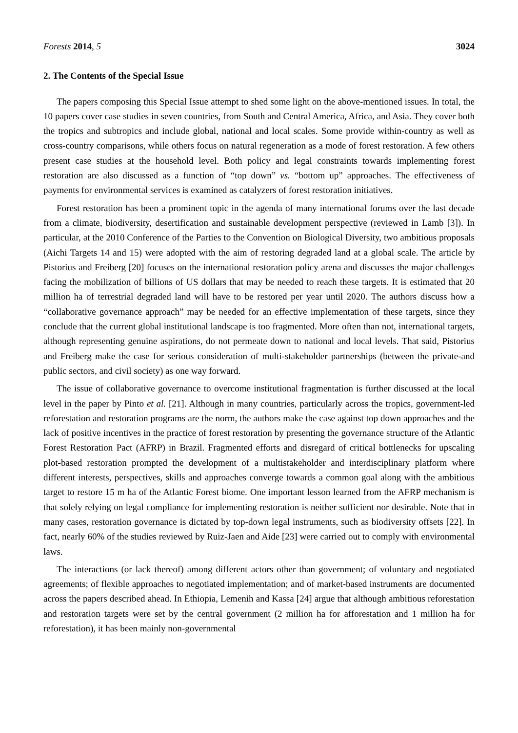Forests 2014, 5 3024
2. The Contents of the Special Issue
The papers composing this Special Issue attempt to shed some light on the above-mentioned issues. In total, the 10 papers cover case studies in seven countries, from South and Central America, Africa, and Asia. They cover both the tropics and subtropics and include global, national and local scales. Some provide within-country as well as cross-country comparisons, while others focus on natural regeneration as a mode of forest restoration. A few others present case studies at the household level. Both policy and legal constraints towards implementing forest restoration are also discussed as a function of “top down” vs. “bottom up” approaches. The effectiveness of payments for environmental services is examined as catalyzers of forest restoration initiatives.
Forest restoration has been a prominent topic in the agenda of many international forums over the last decade from a climate, biodiversity, desertification and sustainable development perspective (reviewed in Lamb [3]). In particular, at the 2010 Conference of the Parties to the Convention on Biological Diversity, two ambitious proposals (Aichi Targets 14 and 15) were adopted with the aim of restoring degraded land at a global scale. The article by Pistorius and Freiberg [20] focuses on the international restoration policy arena and discusses the major challenges facing the mobilization of billions of US dollars that may be needed to reach these targets. It is estimated that 20 million ha of terrestrial degraded land will have to be restored per year until 2020. The authors discuss how a “collaborative governance approach” may be needed for an effective implementation of these targets, since they conclude that the current global institutional landscape is too fragmented. More often than not, international targets, although representing genuine aspirations, do not permeate down to national and local levels. That said, Pistorius and Freiberg make the case for serious consideration of multi-stakeholder partnerships (between the private-and public sectors, and civil society) as one way forward.
The issue of collaborative governance to overcome institutional fragmentation is further discussed at the local level in the paper by Pinto et al. [21]. Although in many countries, particularly across the tropics, government-led reforestation and restoration programs are the norm, the authors make the case against top down approaches and the lack of positive incentives in the practice of forest restoration by presenting the governance structure of the Atlantic Forest Restoration Pact (AFRP) in Brazil. Fragmented efforts and disregard of critical bottlenecks for upscaling plot-based restoration prompted the development of a multistakeholder and interdisciplinary platform where different interests, perspectives, skills and approaches converge towards a common goal along with the ambitious target to restore 15 m ha of the Atlantic Forest biome. One important lesson learned from the AFRP mechanism is that solely relying on legal compliance for implementing restoration is neither sufficient nor desirable. Note that in many cases, restoration governance is dictated by top-down legal instruments, such as biodiversity offsets [22]. In fact, nearly 60% of the studies reviewed by Ruiz-Jaen and Aide [23] were carried out to comply with environmental laws.
The interactions (or lack thereof) among different actors other than government; of voluntary and negotiated agreements; of flexible approaches to negotiated implementation; and of market-based instruments are documented across the papers described ahead. In Ethiopia, Lemenih and Kassa [24] argue that although ambitious reforestation and restoration targets were set by the central government (2 million ha for afforestation and 1 million ha for reforestation), it has been mainly non-governmental